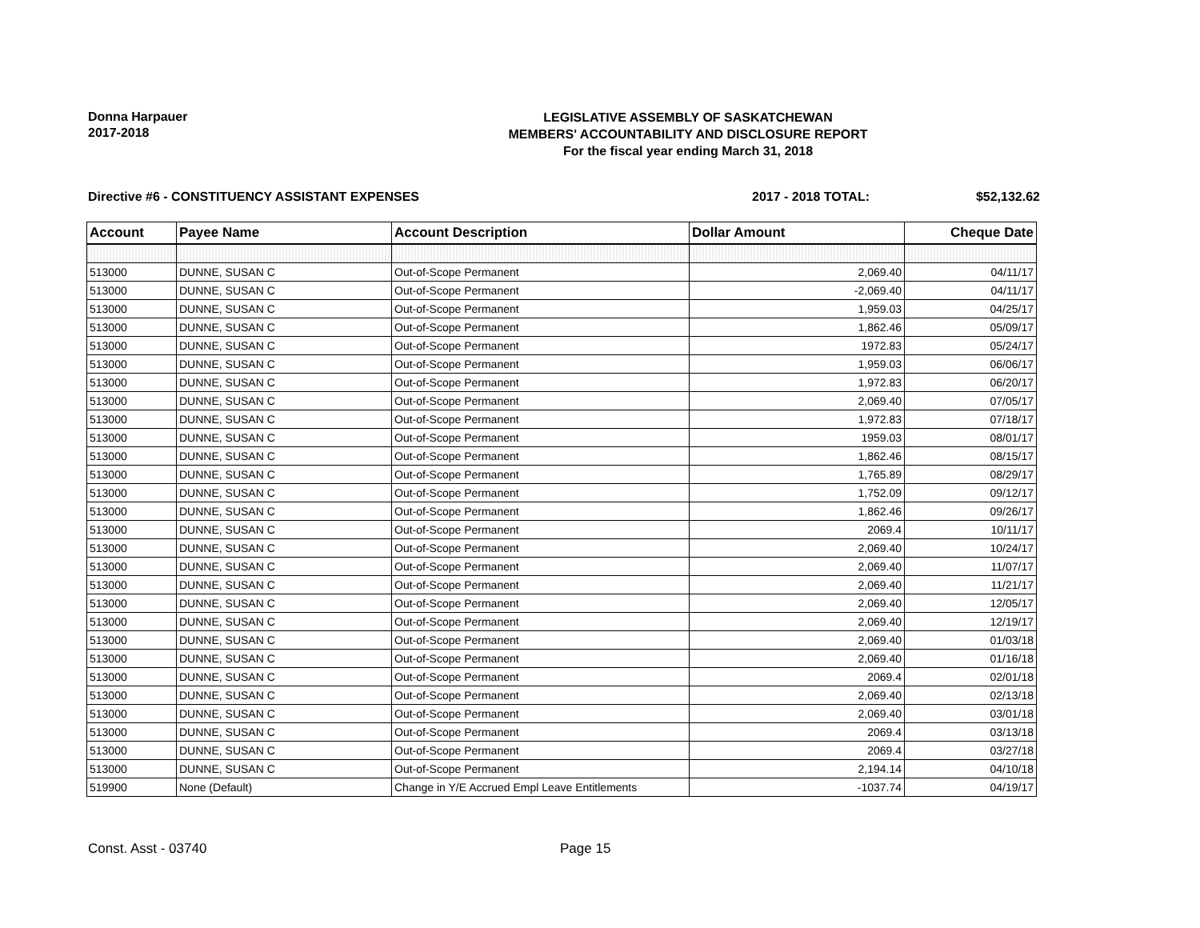Donna Harpauer
2017-2018
LEGISLATIVE ASSEMBLY OF SASKATCHEWAN
MEMBERS' ACCOUNTABILITY AND DISCLOSURE REPORT
For the fiscal year ending March 31, 2018
Directive #6 - CONSTITUENCY ASSISTANT EXPENSES 2017 - 2018 TOTAL: $52,132.62
| Account | Payee Name | Account Description | Dollar Amount | Cheque Date |
| --- | --- | --- | --- | --- |
| 513000 | DUNNE, SUSAN C | Out-of-Scope Permanent | 2,069.40 | 04/11/17 |
| 513000 | DUNNE, SUSAN C | Out-of-Scope Permanent | -2,069.40 | 04/11/17 |
| 513000 | DUNNE, SUSAN C | Out-of-Scope Permanent | 1,959.03 | 04/25/17 |
| 513000 | DUNNE, SUSAN C | Out-of-Scope Permanent | 1,862.46 | 05/09/17 |
| 513000 | DUNNE, SUSAN C | Out-of-Scope Permanent | 1972.83 | 05/24/17 |
| 513000 | DUNNE, SUSAN C | Out-of-Scope Permanent | 1,959.03 | 06/06/17 |
| 513000 | DUNNE, SUSAN C | Out-of-Scope Permanent | 1,972.83 | 06/20/17 |
| 513000 | DUNNE, SUSAN C | Out-of-Scope Permanent | 2,069.40 | 07/05/17 |
| 513000 | DUNNE, SUSAN C | Out-of-Scope Permanent | 1,972.83 | 07/18/17 |
| 513000 | DUNNE, SUSAN C | Out-of-Scope Permanent | 1959.03 | 08/01/17 |
| 513000 | DUNNE, SUSAN C | Out-of-Scope Permanent | 1,862.46 | 08/15/17 |
| 513000 | DUNNE, SUSAN C | Out-of-Scope Permanent | 1,765.89 | 08/29/17 |
| 513000 | DUNNE, SUSAN C | Out-of-Scope Permanent | 1,752.09 | 09/12/17 |
| 513000 | DUNNE, SUSAN C | Out-of-Scope Permanent | 1,862.46 | 09/26/17 |
| 513000 | DUNNE, SUSAN C | Out-of-Scope Permanent | 2069.4 | 10/11/17 |
| 513000 | DUNNE, SUSAN C | Out-of-Scope Permanent | 2,069.40 | 10/24/17 |
| 513000 | DUNNE, SUSAN C | Out-of-Scope Permanent | 2,069.40 | 11/07/17 |
| 513000 | DUNNE, SUSAN C | Out-of-Scope Permanent | 2,069.40 | 11/21/17 |
| 513000 | DUNNE, SUSAN C | Out-of-Scope Permanent | 2,069.40 | 12/05/17 |
| 513000 | DUNNE, SUSAN C | Out-of-Scope Permanent | 2,069.40 | 12/19/17 |
| 513000 | DUNNE, SUSAN C | Out-of-Scope Permanent | 2,069.40 | 01/03/18 |
| 513000 | DUNNE, SUSAN C | Out-of-Scope Permanent | 2,069.40 | 01/16/18 |
| 513000 | DUNNE, SUSAN C | Out-of-Scope Permanent | 2069.4 | 02/01/18 |
| 513000 | DUNNE, SUSAN C | Out-of-Scope Permanent | 2,069.40 | 02/13/18 |
| 513000 | DUNNE, SUSAN C | Out-of-Scope Permanent | 2,069.40 | 03/01/18 |
| 513000 | DUNNE, SUSAN C | Out-of-Scope Permanent | 2069.4 | 03/13/18 |
| 513000 | DUNNE, SUSAN C | Out-of-Scope Permanent | 2069.4 | 03/27/18 |
| 513000 | DUNNE, SUSAN C | Out-of-Scope Permanent | 2,194.14 | 04/10/18 |
| 519900 | None (Default) | Change in Y/E Accrued Empl Leave Entitlements | -1037.74 | 04/19/17 |
Const. Asst - 03740 Page 15